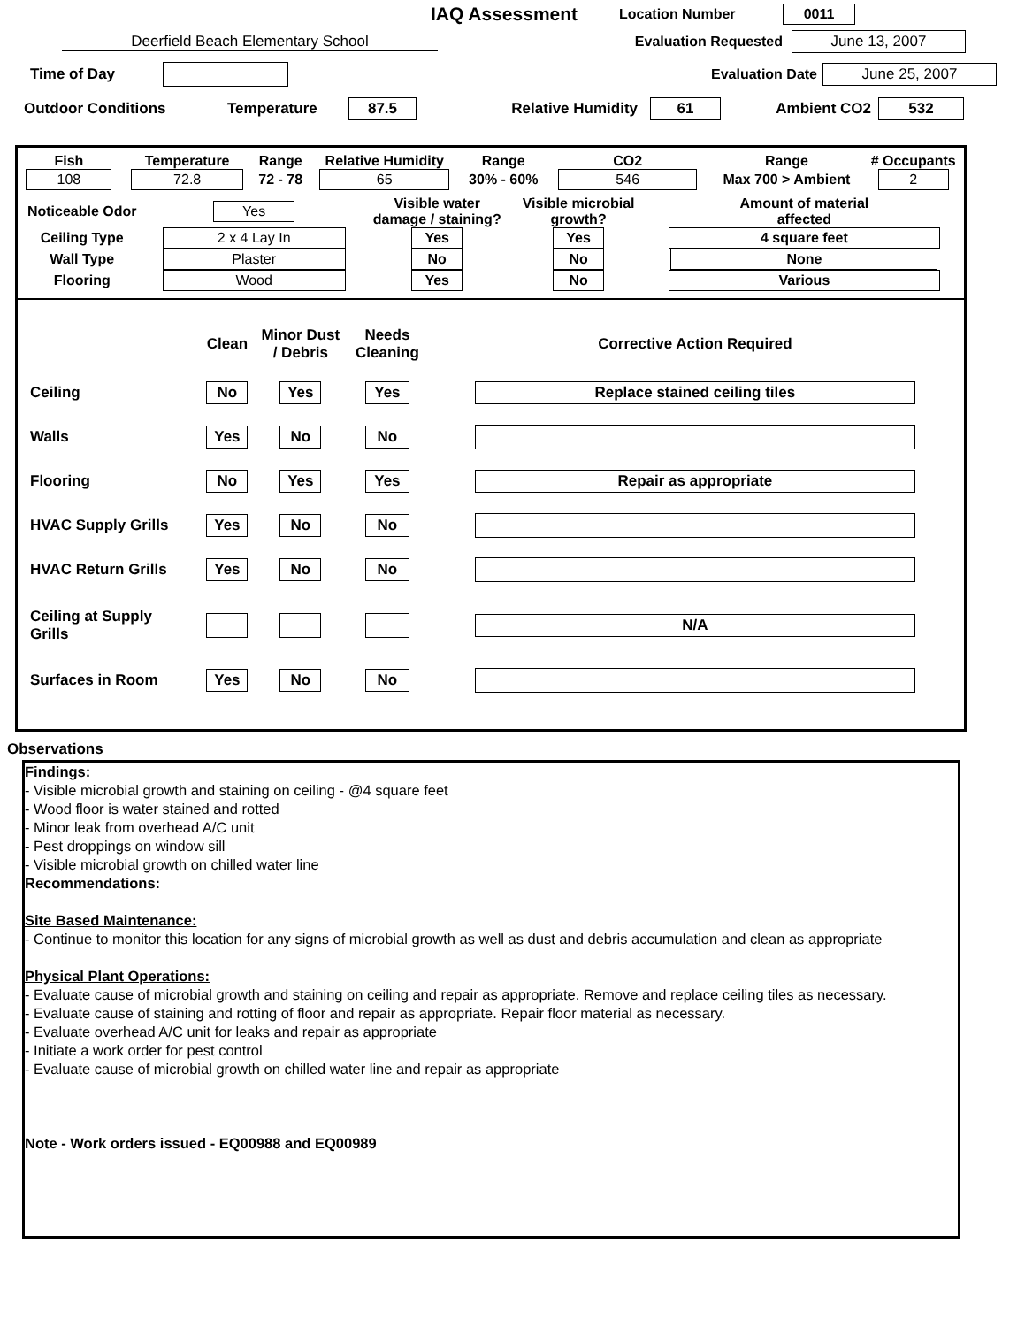IAQ Assessment
Location Number 0011
Deerfield Beach Elementary School Evaluation Requested June 13, 2007
Time of Day Evaluation Date June 25, 2007
Outdoor Conditions Temperature 87.5 Relative Humidity 61 Ambient CO2 532
| Fish | Temperature | Range | Relative Humidity | Range | CO2 | Range | # Occupants |
| 108 | 72.8 | 72 - 78 | 65 | 30% - 60% | 546 | Max 700 > Ambient | 2 |
| Noticeable Odor | Yes | Visible water damage / staining? | Visible microbial growth? | Amount of material affected |
| Ceiling Type | 2 x 4 Lay In | Yes | Yes | 4 square feet |
| Wall Type | Plaster | No | No | None |
| Flooring | Wood | Yes | No | Various |
| | Clean | Minor Dust / Debris | Needs Cleaning | Corrective Action Required |
| Ceiling | No | Yes | Yes | Replace stained ceiling tiles |
| Walls | Yes | No | No | |
| Flooring | No | Yes | Yes | Repair as appropriate |
| HVAC Supply Grills | Yes | No | No | |
| HVAC Return Grills | Yes | No | No | |
| Ceiling at Supply Grills | | | | N/A |
| Surfaces in Room | Yes | No | No | |
Observations
Findings:
- Visible microbial growth and staining on ceiling - @4 square feet
- Wood floor is water stained and rotted
- Minor leak from overhead A/C unit
- Pest droppings on window sill
- Visible microbial growth on chilled water line
Recommendations:
Site Based Maintenance:
- Continue to monitor this location for any signs of microbial growth as well as dust and debris accumulation and clean as appropriate
Physical Plant Operations:
- Evaluate cause of microbial growth and staining on ceiling and repair as appropriate. Remove and replace ceiling tiles as necessary.
- Evaluate cause of staining and rotting of floor and repair as appropriate. Repair floor material as necessary.
- Evaluate overhead A/C unit for leaks and repair as appropriate
- Initiate a work order for pest control
- Evaluate cause of microbial growth on chilled water line and repair as appropriate
Note - Work orders issued - EQ00988 and EQ00989